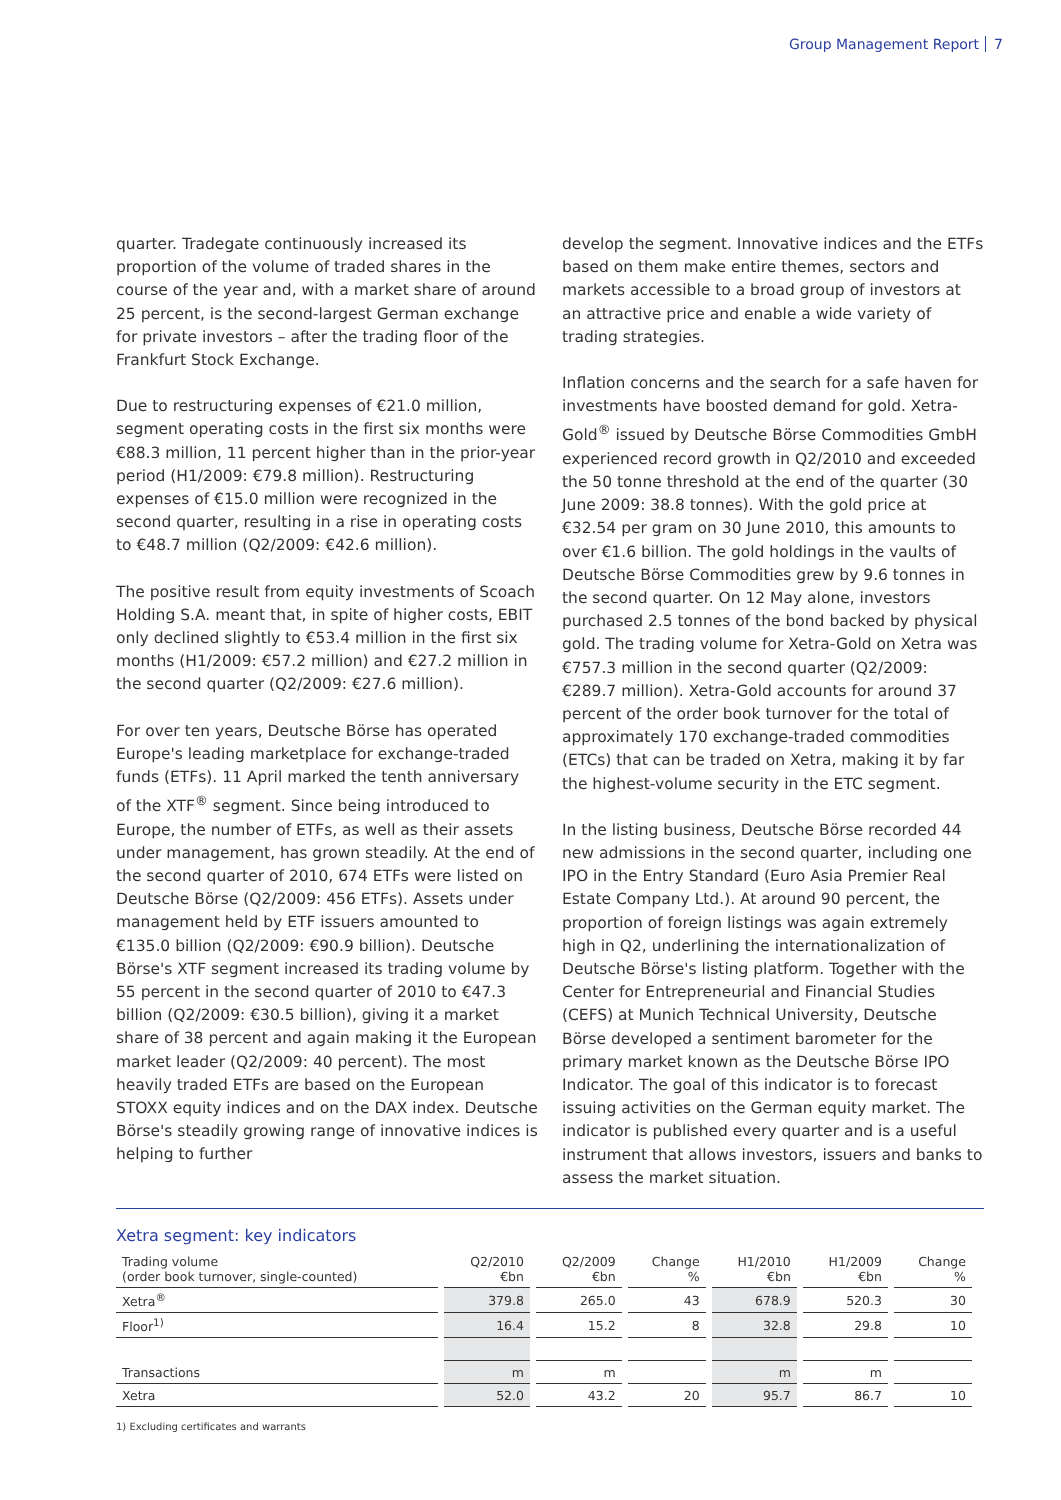Group Management Report 7
quarter. Tradegate continuously increased its proportion of the volume of traded shares in the course of the year and, with a market share of around 25 percent, is the second-largest German exchange for private investors – after the trading floor of the Frankfurt Stock Exchange.
Due to restructuring expenses of €21.0 million, segment operating costs in the first six months were €88.3 million, 11 percent higher than in the prior-year period (H1/2009: €79.8 million). Restructuring expenses of €15.0 million were recognized in the second quarter, resulting in a rise in operating costs to €48.7 million (Q2/2009: €42.6 million).
The positive result from equity investments of Scoach Holding S.A. meant that, in spite of higher costs, EBIT only declined slightly to €53.4 million in the first six months (H1/2009: €57.2 million) and €27.2 million in the second quarter (Q2/2009: €27.6 million).
For over ten years, Deutsche Börse has operated Europe's leading marketplace for exchange-traded funds (ETFs). 11 April marked the tenth anniversary of the XTF<sup>®</sup> segment. Since being introduced to Europe, the number of ETFs, as well as their assets under management, has grown steadily. At the end of the second quarter of 2010, 674 ETFs were listed on Deutsche Börse (Q2/2009: 456 ETFs). Assets under management held by ETF issuers amounted to €135.0 billion (Q2/2009: €90.9 billion). Deutsche Börse's XTF segment increased its trading volume by 55 percent in the second quarter of 2010 to €47.3 billion (Q2/2009: €30.5 billion), giving it a market share of 38 percent and again making it the European market leader (Q2/2009: 40 percent). The most heavily traded ETFs are based on the European STOXX equity indices and on the DAX index. Deutsche Börse's steadily growing range of innovative indices is helping to further
develop the segment. Innovative indices and the ETFs based on them make entire themes, sectors and markets accessible to a broad group of investors at an attractive price and enable a wide variety of trading strategies.
Inflation concerns and the search for a safe haven for investments have boosted demand for gold. Xetra-Gold<sup>®</sup> issued by Deutsche Börse Commodities GmbH experienced record growth in Q2/2010 and exceeded the 50 tonne threshold at the end of the quarter (30 June 2009: 38.8 tonnes). With the gold price at €32.54 per gram on 30 June 2010, this amounts to over €1.6 billion. The gold holdings in the vaults of Deutsche Börse Commodities grew by 9.6 tonnes in the second quarter. On 12 May alone, investors purchased 2.5 tonnes of the bond backed by physical gold. The trading volume for Xetra-Gold on Xetra was €757.3 million in the second quarter (Q2/2009: €289.7 million). Xetra-Gold accounts for around 37 percent of the order book turnover for the total of approximately 170 exchange-traded commodities (ETCs) that can be traded on Xetra, making it by far the highest-volume security in the ETC segment.
In the listing business, Deutsche Börse recorded 44 new admissions in the second quarter, including one IPO in the Entry Standard (Euro Asia Premier Real Estate Company Ltd.). At around 90 percent, the proportion of foreign listings was again extremely high in Q2, underlining the internationalization of Deutsche Börse's listing platform. Together with the Center for Entrepreneurial and Financial Studies (CEFS) at Munich Technical University, Deutsche Börse developed a sentiment barometer for the primary market known as the Deutsche Börse IPO Indicator. The goal of this indicator is to forecast issuing activities on the German equity market. The indicator is published every quarter and is a useful instrument that allows investors, issuers and banks to assess the market situation.
Xetra segment: key indicators
| Trading volume (order book turnover, single-counted) | Q2/2010 €bn | Q2/2009 €bn | Change % | H1/2010 €bn | H1/2009 €bn | Change % |
| --- | --- | --- | --- | --- | --- | --- |
| Xetra<sup>®</sup> | 379.8 | 265.0 | 43 | 678.9 | 520.3 | 30 |
| Floor<sup>1)</sup> | 16.4 | 15.2 | 8 | 32.8 | 29.8 | 10 |
| Transactions | m | m | | m | m | |
| Xetra | 52.0 | 43.2 | 20 | 95.7 | 86.7 | 10 |
1) Excluding certificates and warrants